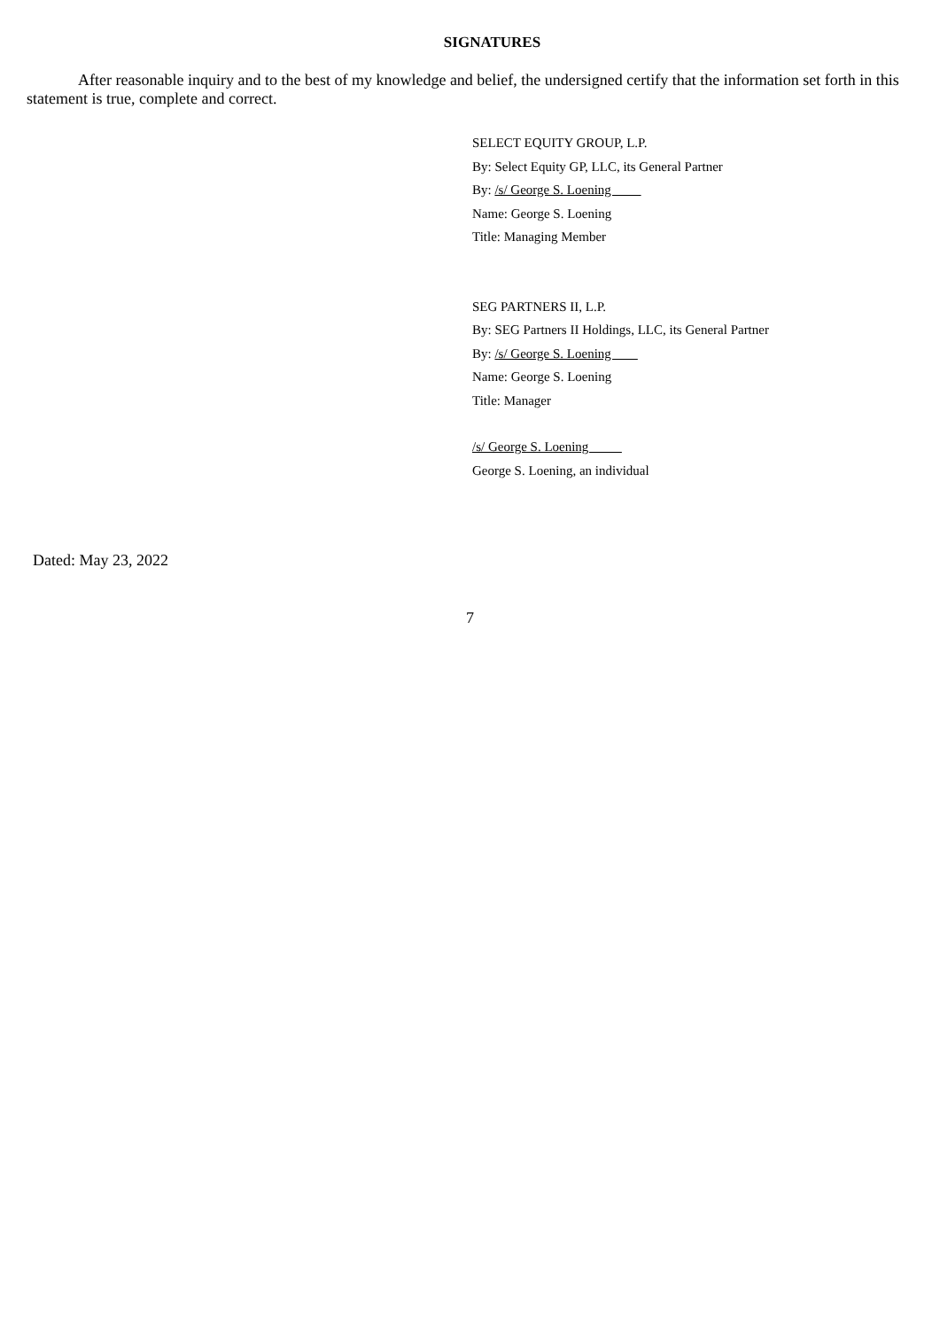SIGNATURES
After reasonable inquiry and to the best of my knowledge and belief, the undersigned certify that the information set forth in this statement is true, complete and correct.
SELECT EQUITY GROUP, L.P.
By: Select Equity GP, LLC, its General Partner
By: /s/ George S. Loening
Name: George S. Loening
Title: Managing Member
SEG PARTNERS II, L.P.
By: SEG Partners II Holdings, LLC, its General Partner
By: /s/ George S. Loening
Name: George S. Loening
Title: Manager
/s/ George S. Loening
George S. Loening, an individual
Dated: May 23, 2022
7